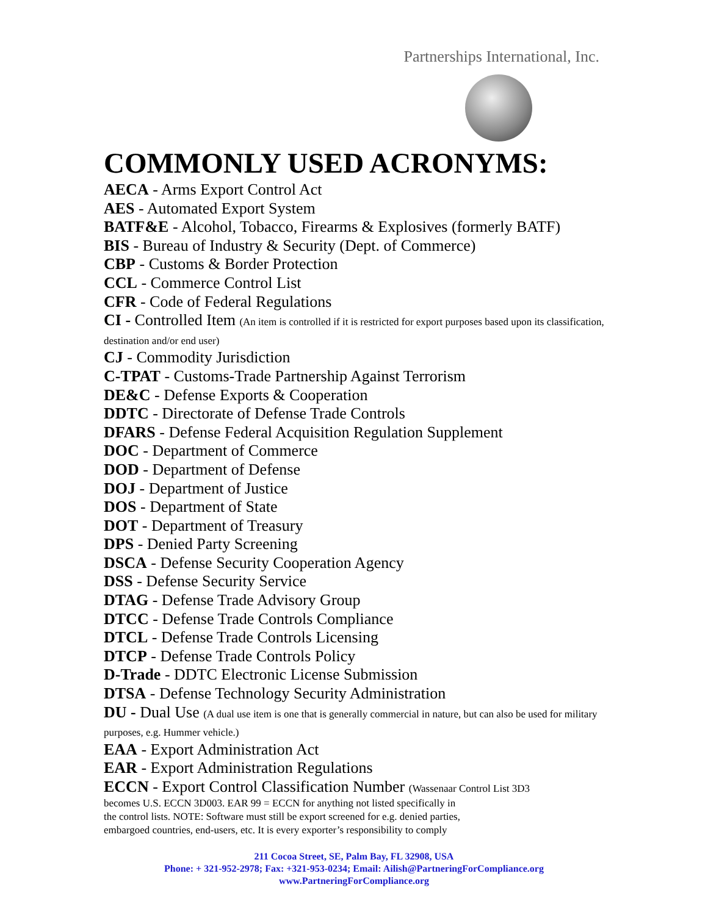Partnerships International, Inc.
COMMONLY USED ACRONYMS:
AECA - Arms Export Control Act
AES - Automated Export System
BATF&E - Alcohol, Tobacco, Firearms & Explosives (formerly BATF)
BIS - Bureau of Industry & Security (Dept. of Commerce)
CBP - Customs & Border Protection
CCL - Commerce Control List
CFR - Code of Federal Regulations
CI - Controlled Item (An item is controlled if it is restricted for export purposes based upon its classification, destination and/or end user)
CJ - Commodity Jurisdiction
C-TPAT - Customs-Trade Partnership Against Terrorism
DE&C - Defense Exports & Cooperation
DDTC - Directorate of Defense Trade Controls
DFARS - Defense Federal Acquisition Regulation Supplement
DOC - Department of Commerce
DOD - Department of Defense
DOJ - Department of Justice
DOS - Department of State
DOT - Department of Treasury
DPS - Denied Party Screening
DSCA - Defense Security Cooperation Agency
DSS - Defense Security Service
DTAG - Defense Trade Advisory Group
DTCC - Defense Trade Controls Compliance
DTCL - Defense Trade Controls Licensing
DTCP - Defense Trade Controls Policy
D-Trade - DDTC Electronic License Submission
DTSA - Defense Technology Security Administration
DU - Dual Use (A dual use item is one that is generally commercial in nature, but can also be used for military purposes, e.g. Hummer vehicle.)
EAA - Export Administration Act
EAR - Export Administration Regulations
ECCN - Export Control Classification Number (Wassenaar Control List 3D3
becomes U.S. ECCN 3D003. EAR 99 = ECCN for anything not listed specifically in
the control lists. NOTE: Software must still be export screened for e.g. denied parties,
embargoed countries, end-users, etc. It is every exporter’s responsibility to comply
211 Cocoa Street, SE, Palm Bay, FL 32908, USA
Phone: + 321-952-2978; Fax: +321-953-0234; Email: Ailish@PartneringForCompliance.org
www.PartneringForCompliance.org